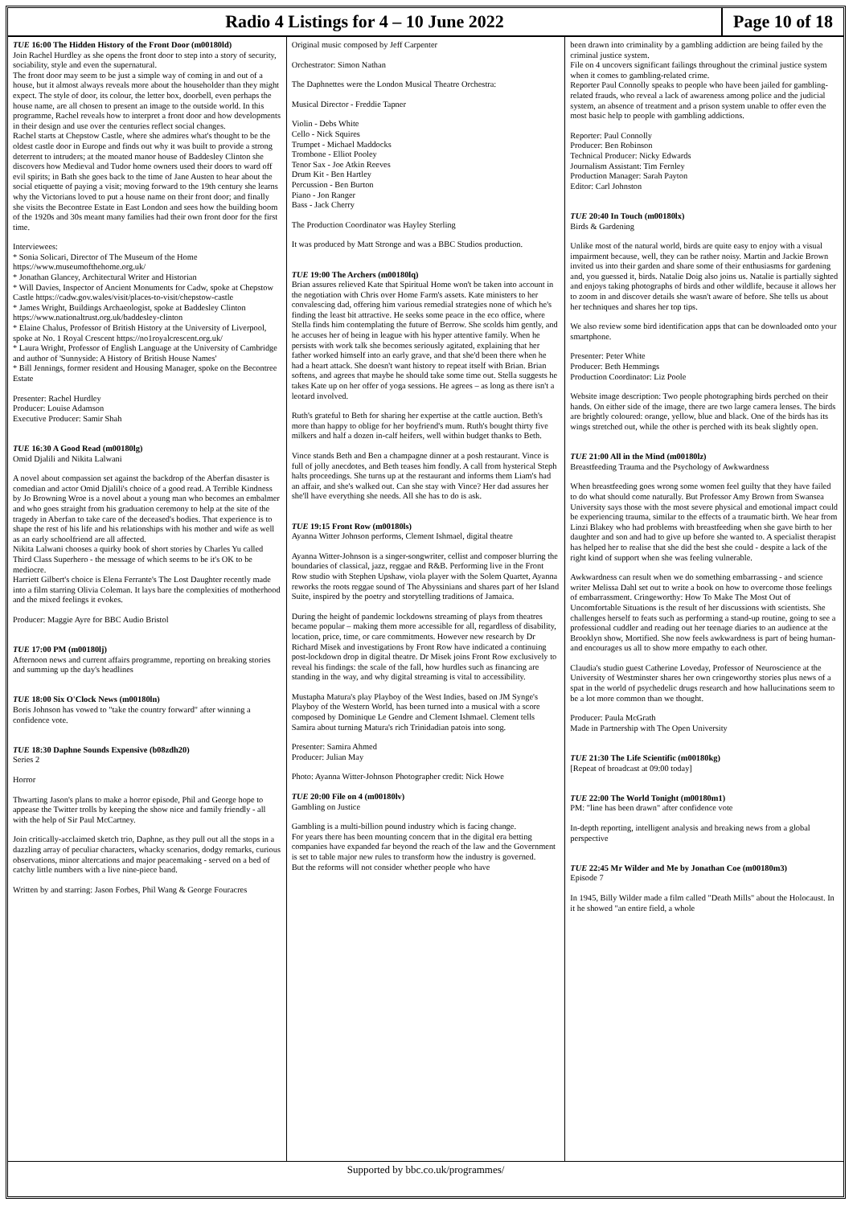Radio 4 Listings for 4 – 10 June 2022
Page 10 of 18
TUE 16:00 The Hidden History of the Front Door (m00180ld)
Join Rachel Hurdley as she opens the front door to step into a story of security, sociability, style and even the supernatural.
The front door may seem to be just a simple way of coming in and out of a house, but it almost always reveals more about the householder than they might expect. The style of door, its colour, the letter box, doorbell, even perhaps the house name, are all chosen to present an image to the outside world. In this programme, Rachel reveals how to interpret a front door and how developments in their design and use over the centuries reflect social changes.
Rachel starts at Chepstow Castle, where she admires what's thought to be the oldest castle door in Europe and finds out why it was built to provide a strong deterrent to intruders; at the moated manor house of Baddesley Clinton she discovers how Medieval and Tudor home owners used their doors to ward off evil spirits; in Bath she goes back to the time of Jane Austen to hear about the social etiquette of paying a visit; moving forward to the 19th century she learns why the Victorians loved to put a house name on their front door; and finally she visits the Becontree Estate in East London and sees how the building boom of the 1920s and 30s meant many families had their own front door for the first time.
Interviewees:
* Sonia Solicari, Director of The Museum of the Home https://www.museumofthehome.org.uk/
* Jonathan Glancey, Architectural Writer and Historian
* Will Davies, Inspector of Ancient Monuments for Cadw, spoke at Chepstow Castle https://cadw.gov.wales/visit/places-to-visit/chepstow-castle
* James Wright, Buildings Archaeologist, spoke at Baddesley Clinton https://www.nationaltrust.org.uk/baddesley-clinton
* Elaine Chalus, Professor of British History at the University of Liverpool, spoke at No. 1 Royal Crescent https://no1royalcrescent.org.uk/
* Laura Wright, Professor of English Language at the University of Cambridge and author of 'Sunnyside: A History of British House Names'
* Bill Jennings, former resident and Housing Manager, spoke on the Becontree Estate
Presenter: Rachel Hurdley
Producer: Louise Adamson
Executive Producer: Samir Shah
TUE 16:30 A Good Read (m00180lg)
Omid Djalili and Nikita Lalwani
A novel about compassion set against the backdrop of the Aberfan disaster is comedian and actor Omid Djalili's choice of a good read. A Terrible Kindness by Jo Browning Wroe is a novel about a young man who becomes an embalmer and who goes straight from his graduation ceremony to help at the site of the tragedy in Aberfan to take care of the deceased's bodies. That experience is to shape the rest of his life and his relationships with his mother and wife as well as an early schoolfriend are all affected.
Nikita Lalwani chooses a quirky book of short stories by Charles Yu called Third Class Superhero - the message of which seems to be it's OK to be mediocre.
Harriett Gilbert's choice is Elena Ferrante's The Lost Daughter recently made into a film starring Olivia Coleman. It lays bare the complexities of motherhood and the mixed feelings it evokes.
Producer: Maggie Ayre for BBC Audio Bristol
TUE 17:00 PM (m00180lj)
Afternoon news and current affairs programme, reporting on breaking stories and summing up the day's headlines
TUE 18:00 Six O'Clock News (m00180ln)
Boris Johnson has vowed to "take the country forward" after winning a confidence vote.
TUE 18:30 Daphne Sounds Expensive (b08zdh20)
Series 2
Horror
Thwarting Jason's plans to make a horror episode, Phil and George hope to appease the Twitter trolls by keeping the show nice and family friendly - all with the help of Sir Paul McCartney.
Join critically-acclaimed sketch trio, Daphne, as they pull out all the stops in a dazzling array of peculiar characters, whacky scenarios, dodgy remarks, curious observations, minor altercations and major peacemaking - served on a bed of catchy little numbers with a live nine-piece band.
Written by and starring: Jason Forbes, Phil Wang & George Fouracres
Original music composed by Jeff Carpenter
Orchestrator: Simon Nathan
The Daphnettes were the London Musical Theatre Orchestra:
Musical Director - Freddie Tapner
Violin - Debs White
Cello - Nick Squires
Trumpet - Michael Maddocks
Trombone - Elliot Pooley
Tenor Sax - Joe Atkin Reeves
Drum Kit - Ben Hartley
Percussion - Ben Burton
Piano - Jon Ranger
Bass - Jack Cherry
The Production Coordinator was Hayley Sterling
It was produced by Matt Stronge and was a BBC Studios production.
TUE 19:00 The Archers (m00180lq)
Brian assures relieved Kate that Spiritual Home won't be taken into account in the negotiation with Chris over Home Farm's assets. Kate ministers to her convalescing dad, offering him various remedial strategies none of which he's finding the least bit attractive. He seeks some peace in the eco office, where Stella finds him contemplating the future of Berrow. She scolds him gently, and he accuses her of being in league with his hyper attentive family. When he persists with work talk she becomes seriously agitated, explaining that her father worked himself into an early grave, and that she'd been there when he had a heart attack. She doesn't want history to repeat itself with Brian. Brian softens, and agrees that maybe he should take some time out. Stella suggests he takes Kate up on her offer of yoga sessions. He agrees – as long as there isn't a leotard involved.
Ruth's grateful to Beth for sharing her expertise at the cattle auction. Beth's more than happy to oblige for her boyfriend's mum. Ruth's bought thirty five milkers and half a dozen in-calf heifers, well within budget thanks to Beth.
Vince stands Beth and Ben a champagne dinner at a posh restaurant. Vince is full of jolly anecdotes, and Beth teases him fondly. A call from hysterical Steph halts proceedings. She turns up at the restaurant and informs them Liam's had an affair, and she's walked out. Can she stay with Vince? Her dad assures her she'll have everything she needs. All she has to do is ask.
TUE 19:15 Front Row (m00180ls)
Ayanna Witter Johnson performs, Clement Ishmael, digital theatre
Ayanna Witter-Johnson is a singer-songwriter, cellist and composer blurring the boundaries of classical, jazz, reggae and R&B. Performing live in the Front Row studio with Stephen Upshaw, viola player with the Solem Quartet, Ayanna reworks the roots reggae sound of The Abyssinians and shares part of her Island Suite, inspired by the poetry and storytelling traditions of Jamaica.
During the height of pandemic lockdowns streaming of plays from theatres became popular – making them more accessible for all, regardless of disability, location, price, time, or care commitments. However new research by Dr Richard Misek and investigations by Front Row have indicated a continuing post-lockdown drop in digital theatre. Dr Misek joins Front Row exclusively to reveal his findings: the scale of the fall, how hurdles such as financing are standing in the way, and why digital streaming is vital to accessibility.
Mustapha Matura's play Playboy of the West Indies, based on JM Synge's Playboy of the Western World, has been turned into a musical with a score composed by Dominique Le Gendre and Clement Ishmael. Clement tells Samira about turning Matura's rich Trinidadian patois into song.
Presenter: Samira Ahmed
Producer: Julian May
Photo: Ayanna Witter-Johnson Photographer credit: Nick Howe
TUE 20:00 File on 4 (m00180lv)
Gambling on Justice
Gambling is a multi-billion pound industry which is facing change.
For years there has been mounting concern that in the digital era betting companies have expanded far beyond the reach of the law and the Government is set to table major new rules to transform how the industry is governed.
But the reforms will not consider whether people who have
been drawn into criminality by a gambling addiction are being failed by the criminal justice system.
File on 4 uncovers significant failings throughout the criminal justice system when it comes to gambling-related crime.
Reporter Paul Connolly speaks to people who have been jailed for gambling-related frauds, who reveal a lack of awareness among police and the judicial system, an absence of treatment and a prison system unable to offer even the most basic help to people with gambling addictions.
Reporter: Paul Connolly
Producer: Ben Robinson
Technical Producer: Nicky Edwards
Journalism Assistant: Tim Fernley
Production Manager: Sarah Payton
Editor: Carl Johnston
TUE 20:40 In Touch (m00180lx)
Birds & Gardening
Unlike most of the natural world, birds are quite easy to enjoy with a visual impairment because, well, they can be rather noisy. Martin and Jackie Brown invited us into their garden and share some of their enthusiasms for gardening and, you guessed it, birds. Natalie Doig also joins us. Natalie is partially sighted and enjoys taking photographs of birds and other wildlife, because it allows her to zoom in and discover details she wasn't aware of before. She tells us about her techniques and shares her top tips.
We also review some bird identification apps that can be downloaded onto your smartphone.
Presenter: Peter White
Producer: Beth Hemmings
Production Coordinator: Liz Poole
Website image description: Two people photographing birds perched on their hands. On either side of the image, there are two large camera lenses. The birds are brightly coloured: orange, yellow, blue and black. One of the birds has its wings stretched out, while the other is perched with its beak slightly open.
TUE 21:00 All in the Mind (m00180lz)
Breastfeeding Trauma and the Psychology of Awkwardness
When breastfeeding goes wrong some women feel guilty that they have failed to do what should come naturally. But Professor Amy Brown from Swansea University says those with the most severe physical and emotional impact could be experiencing trauma, similar to the effects of a traumatic birth. We hear from Linzi Blakey who had problems with breastfeeding when she gave birth to her daughter and son and had to give up before she wanted to. A specialist therapist has helped her to realise that she did the best she could - despite a lack of the right kind of support when she was feeling vulnerable.
Awkwardness can result when we do something embarrassing - and science writer Melissa Dahl set out to write a book on how to overcome those feelings of embarrassment. Cringeworthy: How To Make The Most Out of Uncomfortable Situations is the result of her discussions with scientists. She challenges herself to feats such as performing a stand-up routine, going to see a professional cuddler and reading out her teenage diaries to an audience at the Brooklyn show, Mortified. She now feels awkwardness is part of being human- and encourages us all to show more empathy to each other.
Claudia's studio guest Catherine Loveday, Professor of Neuroscience at the University of Westminster shares her own cringeworthy stories plus news of a spat in the world of psychedelic drugs research and how hallucinations seem to be a lot more common than we thought.
Producer: Paula McGrath
Made in Partnership with The Open University
TUE 21:30 The Life Scientific (m00180kg)
[Repeat of broadcast at 09:00 today]
TUE 22:00 The World Tonight (m00180m1)
PM: "line has been drawn" after confidence vote
In-depth reporting, intelligent analysis and breaking news from a global perspective
TUE 22:45 Mr Wilder and Me by Jonathan Coe (m00180m3)
Episode 7
In 1945, Billy Wilder made a film called "Death Mills" about the Holocaust. In it he showed "an entire field, a whole
Supported by bbc.co.uk/programmes/